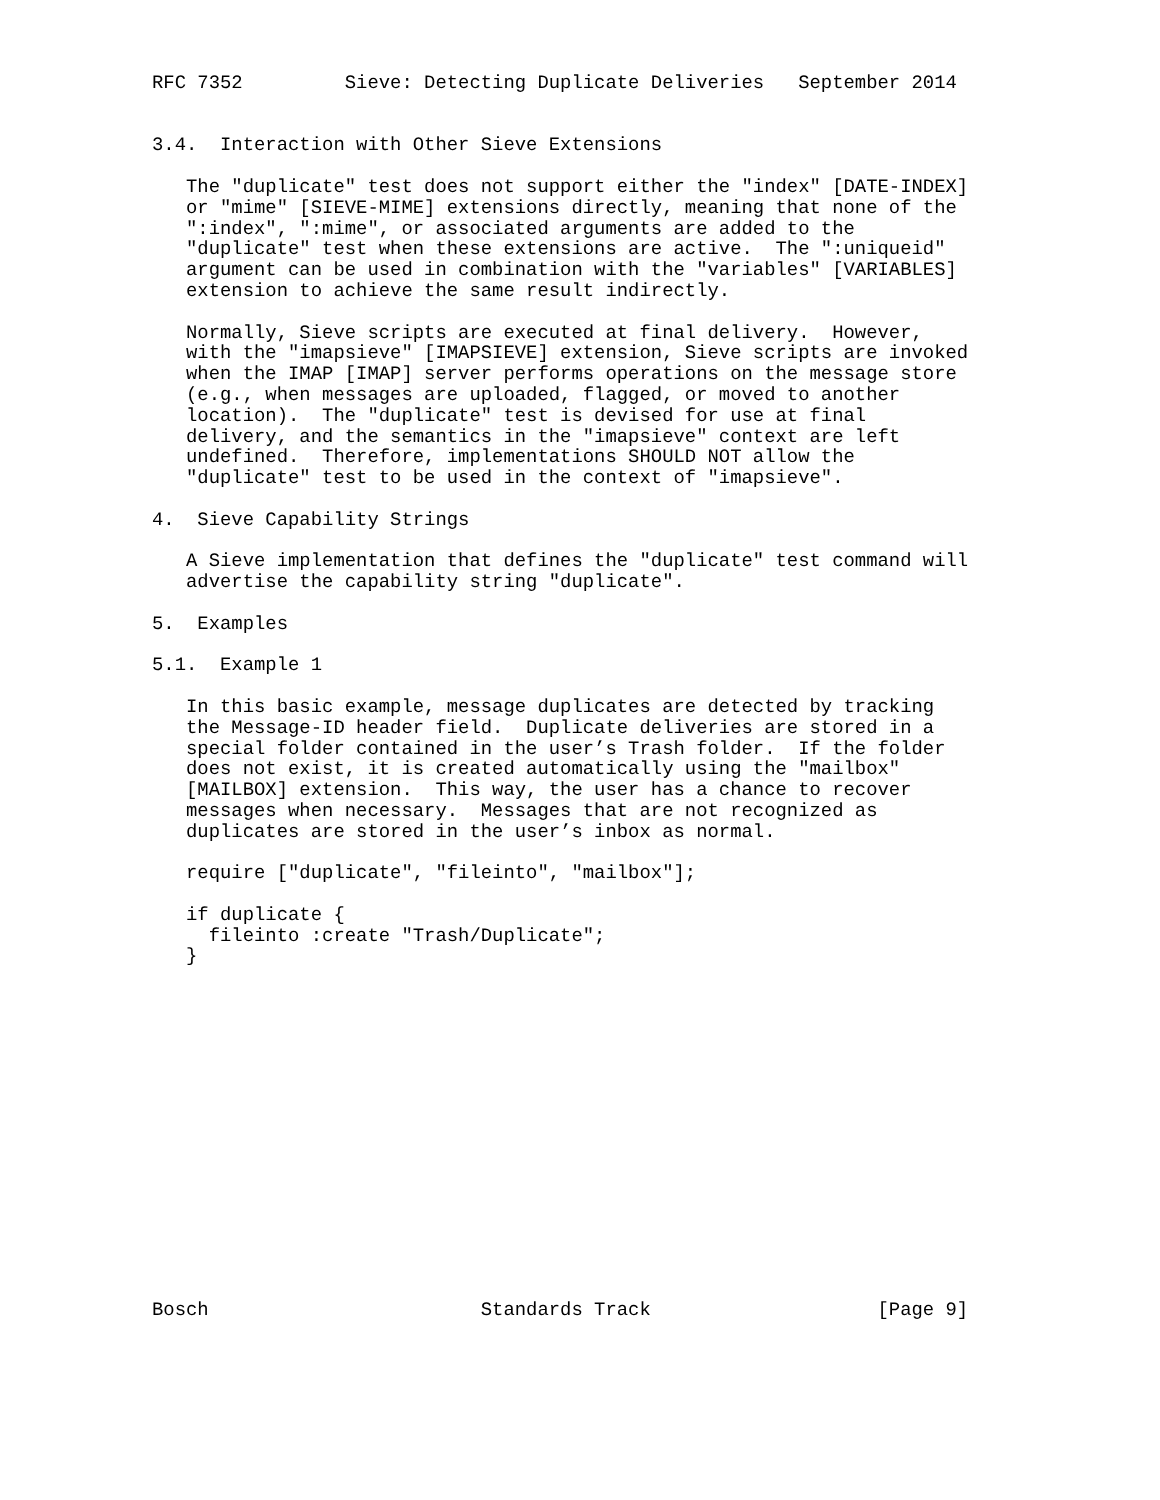RFC 7352         Sieve: Detecting Duplicate Deliveries   September 2014


3.4.  Interaction with Other Sieve Extensions

   The "duplicate" test does not support either the "index" [DATE-INDEX]
   or "mime" [SIEVE-MIME] extensions directly, meaning that none of the
   ":index", ":mime", or associated arguments are added to the
   "duplicate" test when these extensions are active.  The ":uniqueid"
   argument can be used in combination with the "variables" [VARIABLES]
   extension to achieve the same result indirectly.

   Normally, Sieve scripts are executed at final delivery.  However,
   with the "imapsieve" [IMAPSIEVE] extension, Sieve scripts are invoked
   when the IMAP [IMAP] server performs operations on the message store
   (e.g., when messages are uploaded, flagged, or moved to another
   location).  The "duplicate" test is devised for use at final
   delivery, and the semantics in the "imapsieve" context are left
   undefined.  Therefore, implementations SHOULD NOT allow the
   "duplicate" test to be used in the context of "imapsieve".

4.  Sieve Capability Strings

   A Sieve implementation that defines the "duplicate" test command will
   advertise the capability string "duplicate".

5.  Examples

5.1.  Example 1

   In this basic example, message duplicates are detected by tracking
   the Message-ID header field.  Duplicate deliveries are stored in a
   special folder contained in the user’s Trash folder.  If the folder
   does not exist, it is created automatically using the "mailbox"
   [MAILBOX] extension.  This way, the user has a chance to recover
   messages when necessary.  Messages that are not recognized as
   duplicates are stored in the user’s inbox as normal.

   require ["duplicate", "fileinto", "mailbox"];

   if duplicate {
     fileinto :create "Trash/Duplicate";
   }
















Bosch                        Standards Track                    [Page 9]